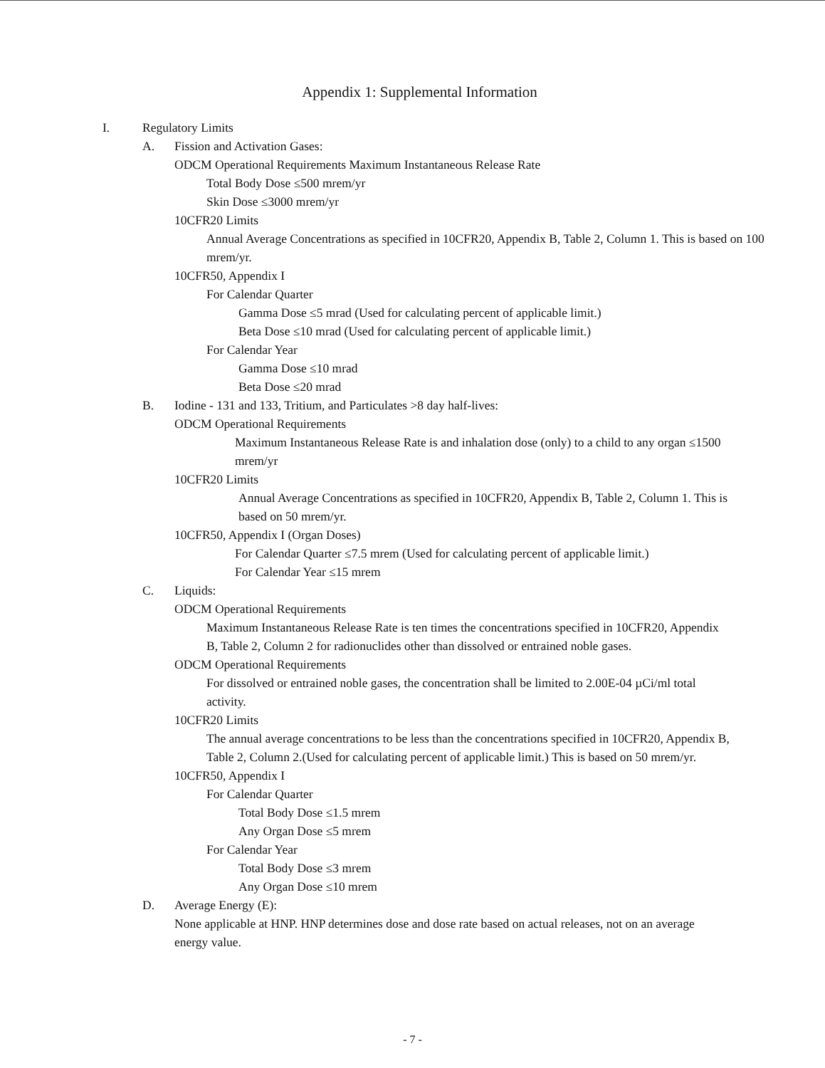Appendix 1: Supplemental Information
I. Regulatory Limits
A. Fission and Activation Gases:
ODCM Operational Requirements Maximum Instantaneous Release Rate
Total Body Dose ≤500 mrem/yr
Skin Dose ≤3000 mrem/yr
10CFR20 Limits
Annual Average Concentrations as specified in 10CFR20, Appendix B, Table 2, Column 1. This is based on 100 mrem/yr.
10CFR50, Appendix I
For Calendar Quarter
Gamma Dose ≤5 mrad (Used for calculating percent of applicable limit.)
Beta Dose ≤10 mrad (Used for calculating percent of applicable limit.)
For Calendar Year
Gamma Dose ≤10 mrad
Beta Dose ≤20 mrad
B. Iodine - 131 and 133, Tritium, and Particulates >8 day half-lives:
ODCM Operational Requirements
Maximum Instantaneous Release Rate is and inhalation dose (only) to a child to any organ ≤1500 mrem/yr
10CFR20 Limits
Annual Average Concentrations as specified in 10CFR20, Appendix B, Table 2, Column 1. This is based on 50 mrem/yr.
10CFR50, Appendix I (Organ Doses)
For Calendar Quarter ≤7.5 mrem (Used for calculating percent of applicable limit.)
For Calendar Year ≤15 mrem
C. Liquids:
ODCM Operational Requirements
Maximum Instantaneous Release Rate is ten times the concentrations specified in 10CFR20, Appendix B, Table 2, Column 2 for radionuclides other than dissolved or entrained noble gases.
ODCM Operational Requirements
For dissolved or entrained noble gases, the concentration shall be limited to 2.00E-04 µCi/ml total activity.
10CFR20 Limits
The annual average concentrations to be less than the concentrations specified in 10CFR20, Appendix B, Table 2, Column 2.(Used for calculating percent of applicable limit.) This is based on 50 mrem/yr.
10CFR50, Appendix I
For Calendar Quarter
Total Body Dose ≤1.5 mrem
Any Organ Dose ≤5 mrem
For Calendar Year
Total Body Dose ≤3 mrem
Any Organ Dose ≤10 mrem
D. Average Energy (E):
None applicable at HNP. HNP determines dose and dose rate based on actual releases, not on an average energy value.
- 7 -